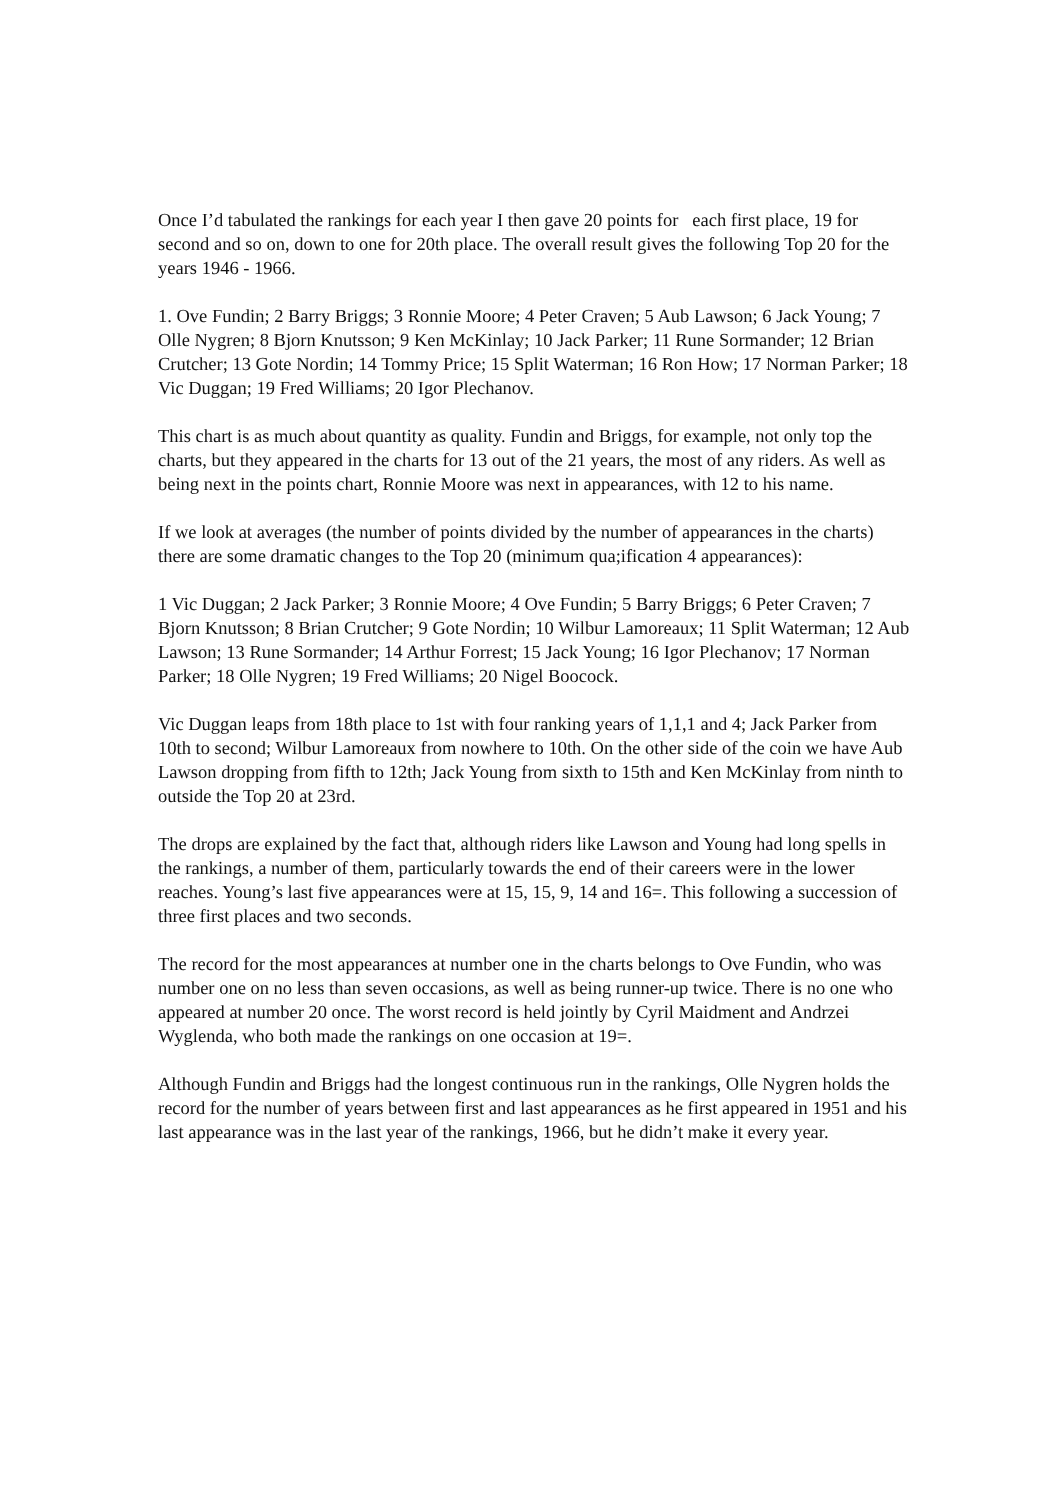Once I’d tabulated the rankings for each year I then gave 20 points for each first place, 19 for second and so on, down to one for 20th place. The overall result gives the following Top 20 for the years 1946 - 1966.
1. Ove Fundin; 2 Barry Briggs; 3 Ronnie Moore; 4 Peter Craven; 5 Aub Lawson; 6 Jack Young; 7 Olle Nygren; 8 Bjorn Knutsson; 9 Ken McKinlay; 10 Jack Parker; 11 Rune Sormander; 12 Brian Crutcher; 13 Gote Nordin; 14 Tommy Price; 15 Split Waterman; 16 Ron How; 17 Norman Parker; 18 Vic Duggan; 19 Fred Williams; 20 Igor Plechanov.
This chart is as much about quantity as quality. Fundin and Briggs, for example, not only top the charts, but they appeared in the charts for 13 out of the 21 years, the most of any riders. As well as being next in the points chart, Ronnie Moore was next in appearances, with 12 to his name.
If we look at averages (the number of points divided by the number of appearances in the charts) there are some dramatic changes to the Top 20 (minimum qua;ification 4 appearances):
1 Vic Duggan; 2 Jack Parker; 3 Ronnie Moore; 4 Ove Fundin; 5 Barry Briggs; 6 Peter Craven; 7 Bjorn Knutsson; 8 Brian Crutcher; 9 Gote Nordin; 10 Wilbur Lamoreaux; 11 Split Waterman; 12 Aub Lawson; 13 Rune Sormander; 14 Arthur Forrest; 15 Jack Young; 16 Igor Plechanov; 17 Norman Parker; 18 Olle Nygren; 19 Fred Williams; 20 Nigel Boocock.
Vic Duggan leaps from 18th place to 1st with four ranking years of 1,1,1 and 4; Jack Parker from 10th to second; Wilbur Lamoreaux from nowhere to 10th. On the other side of the coin we have Aub Lawson dropping from fifth to 12th; Jack Young from sixth to 15th and Ken McKinlay from ninth to outside the Top 20 at 23rd.
The drops are explained by the fact that, although riders like Lawson and Young had long spells in the rankings, a number of them, particularly towards the end of their careers were in the lower reaches. Young’s last five appearances were at 15, 15, 9, 14 and 16=. This following a succession of three first places and two seconds.
The record for the most appearances at number one in the charts belongs to Ove Fundin, who was number one on no less than seven occasions, as well as being runner-up twice. There is no one who appeared at number 20 once. The worst record is held jointly by Cyril Maidment and Andrzei Wyglenda, who both made the rankings on one occasion at 19=.
Although Fundin and Briggs had the longest continuous run in the rankings, Olle Nygren holds the record for the number of years between first and last appearances as he first appeared in 1951 and his last appearance was in the last year of the rankings, 1966, but he didn’t make it every year.